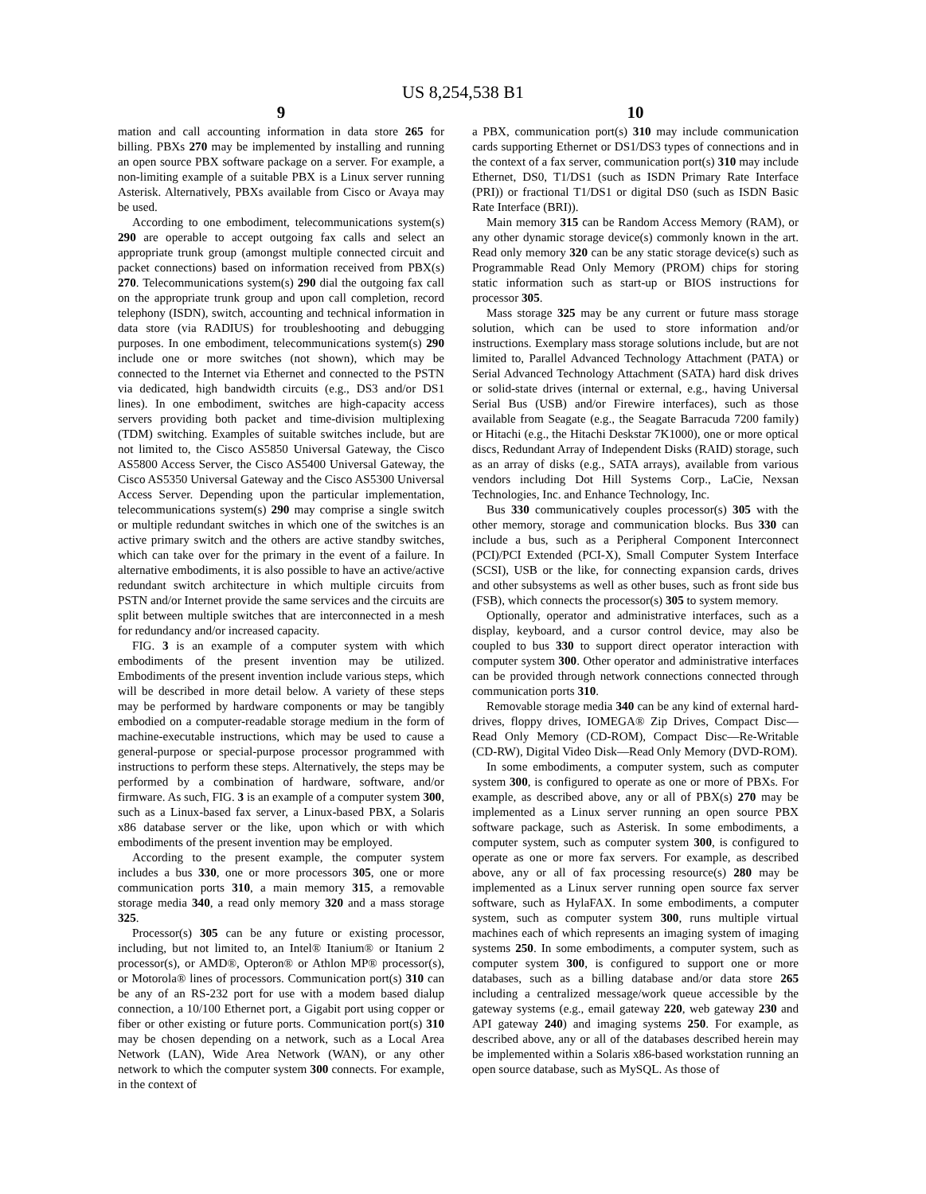US 8,254,538 B1
9
mation and call accounting information in data store 265 for billing. PBXs 270 may be implemented by installing and running an open source PBX software package on a server. For example, a non-limiting example of a suitable PBX is a Linux server running Asterisk. Alternatively, PBXs available from Cisco or Avaya may be used.
According to one embodiment, telecommunications system(s) 290 are operable to accept outgoing fax calls and select an appropriate trunk group (amongst multiple connected circuit and packet connections) based on information received from PBX(s) 270. Telecommunications system(s) 290 dial the outgoing fax call on the appropriate trunk group and upon call completion, record telephony (ISDN), switch, accounting and technical information in data store (via RADIUS) for troubleshooting and debugging purposes. In one embodiment, telecommunications system(s) 290 include one or more switches (not shown), which may be connected to the Internet via Ethernet and connected to the PSTN via dedicated, high bandwidth circuits (e.g., DS3 and/or DS1 lines). In one embodiment, switches are high-capacity access servers providing both packet and time-division multiplexing (TDM) switching. Examples of suitable switches include, but are not limited to, the Cisco AS5850 Universal Gateway, the Cisco AS5800 Access Server, the Cisco AS5400 Universal Gateway, the Cisco AS5350 Universal Gateway and the Cisco AS5300 Universal Access Server. Depending upon the particular implementation, telecommunications system(s) 290 may comprise a single switch or multiple redundant switches in which one of the switches is an active primary switch and the others are active standby switches, which can take over for the primary in the event of a failure. In alternative embodiments, it is also possible to have an active/active redundant switch architecture in which multiple circuits from PSTN and/or Internet provide the same services and the circuits are split between multiple switches that are interconnected in a mesh for redundancy and/or increased capacity.
FIG. 3 is an example of a computer system with which embodiments of the present invention may be utilized. Embodiments of the present invention include various steps, which will be described in more detail below. A variety of these steps may be performed by hardware components or may be tangibly embodied on a computer-readable storage medium in the form of machine-executable instructions, which may be used to cause a general-purpose or special-purpose processor programmed with instructions to perform these steps. Alternatively, the steps may be performed by a combination of hardware, software, and/or firmware. As such, FIG. 3 is an example of a computer system 300, such as a Linux-based fax server, a Linux-based PBX, a Solaris x86 database server or the like, upon which or with which embodiments of the present invention may be employed.
According to the present example, the computer system includes a bus 330, one or more processors 305, one or more communication ports 310, a main memory 315, a removable storage media 340, a read only memory 320 and a mass storage 325.
Processor(s) 305 can be any future or existing processor, including, but not limited to, an Intel® Itanium® or Itanium 2 processor(s), or AMD®, Opteron® or Athlon MP® processor(s), or Motorola® lines of processors. Communication port(s) 310 can be any of an RS-232 port for use with a modem based dialup connection, a 10/100 Ethernet port, a Gigabit port using copper or fiber or other existing or future ports. Communication port(s) 310 may be chosen depending on a network, such as a Local Area Network (LAN), Wide Area Network (WAN), or any other network to which the computer system 300 connects. For example, in the context of
10
a PBX, communication port(s) 310 may include communication cards supporting Ethernet or DS1/DS3 types of connections and in the context of a fax server, communication port(s) 310 may include Ethernet, DS0, T1/DS1 (such as ISDN Primary Rate Interface (PRI)) or fractional T1/DS1 or digital DS0 (such as ISDN Basic Rate Interface (BRI)).
Main memory 315 can be Random Access Memory (RAM), or any other dynamic storage device(s) commonly known in the art. Read only memory 320 can be any static storage device(s) such as Programmable Read Only Memory (PROM) chips for storing static information such as start-up or BIOS instructions for processor 305.
Mass storage 325 may be any current or future mass storage solution, which can be used to store information and/or instructions. Exemplary mass storage solutions include, but are not limited to, Parallel Advanced Technology Attachment (PATA) or Serial Advanced Technology Attachment (SATA) hard disk drives or solid-state drives (internal or external, e.g., having Universal Serial Bus (USB) and/or Firewire interfaces), such as those available from Seagate (e.g., the Seagate Barracuda 7200 family) or Hitachi (e.g., the Hitachi Deskstar 7K1000), one or more optical discs, Redundant Array of Independent Disks (RAID) storage, such as an array of disks (e.g., SATA arrays), available from various vendors including Dot Hill Systems Corp., LaCie, Nexsan Technologies, Inc. and Enhance Technology, Inc.
Bus 330 communicatively couples processor(s) 305 with the other memory, storage and communication blocks. Bus 330 can include a bus, such as a Peripheral Component Interconnect (PCI)/PCI Extended (PCI-X), Small Computer System Interface (SCSI), USB or the like, for connecting expansion cards, drives and other subsystems as well as other buses, such as front side bus (FSB), which connects the processor(s) 305 to system memory.
Optionally, operator and administrative interfaces, such as a display, keyboard, and a cursor control device, may also be coupled to bus 330 to support direct operator interaction with computer system 300. Other operator and administrative interfaces can be provided through network connections connected through communication ports 310.
Removable storage media 340 can be any kind of external hard-drives, floppy drives, IOMEGA® Zip Drives, Compact Disc—Read Only Memory (CD-ROM), Compact Disc—Re-Writable (CD-RW), Digital Video Disk—Read Only Memory (DVD-ROM).
In some embodiments, a computer system, such as computer system 300, is configured to operate as one or more of PBXs. For example, as described above, any or all of PBX(s) 270 may be implemented as a Linux server running an open source PBX software package, such as Asterisk. In some embodiments, a computer system, such as computer system 300, is configured to operate as one or more fax servers. For example, as described above, any or all of fax processing resource(s) 280 may be implemented as a Linux server running open source fax server software, such as HylaFAX. In some embodiments, a computer system, such as computer system 300, runs multiple virtual machines each of which represents an imaging system of imaging systems 250. In some embodiments, a computer system, such as computer system 300, is configured to support one or more databases, such as a billing database and/or data store 265 including a centralized message/work queue accessible by the gateway systems (e.g., email gateway 220, web gateway 230 and API gateway 240) and imaging systems 250. For example, as described above, any or all of the databases described herein may be implemented within a Solaris x86-based workstation running an open source database, such as MySQL. As those of